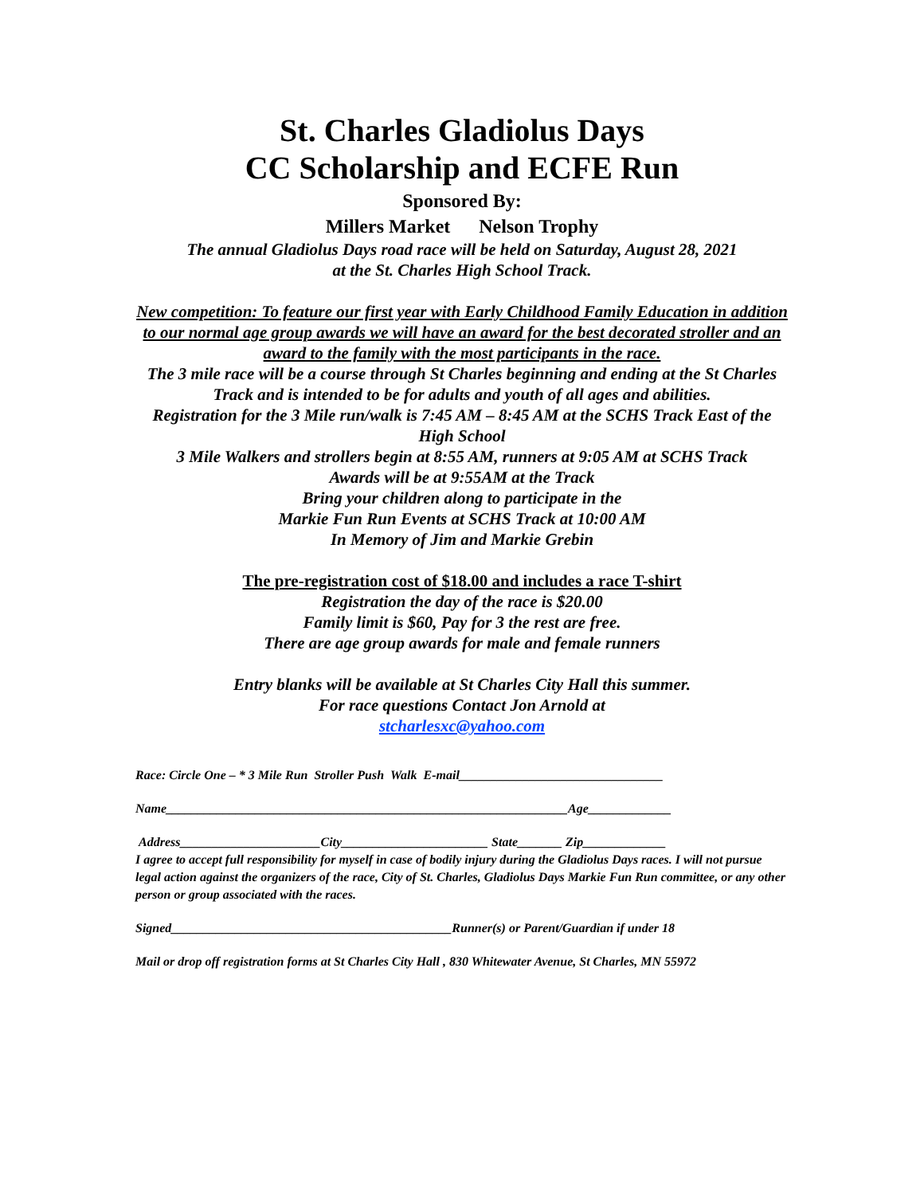St. Charles Gladiolus Days
CC Scholarship and ECFE Run
Sponsored By:
Millers Market Nelson Trophy
The annual Gladiolus Days road race will be held on Saturday, August 28, 2021
at the St. Charles High School Track.
New competition: To feature our first year with Early Childhood Family Education in addition to our normal age group awards we will have an award for the best decorated stroller and an award to the family with the most participants in the race.
The 3 mile race will be a course through St Charles beginning and ending at the St Charles Track and is intended to be for adults and youth of all ages and abilities.
Registration for the 3 Mile run/walk is 7:45 AM – 8:45 AM at the SCHS Track East of the High School
3 Mile Walkers and strollers begin at 8:55 AM, runners at 9:05 AM at SCHS Track
Awards will be at 9:55AM at the Track
Bring your children along to participate in the
Markie Fun Run Events at SCHS Track at 10:00 AM
In Memory of Jim and Markie Grebin
The pre-registration cost of $18.00 and includes a race T-shirt
Registration the day of the race is $20.00
Family limit is $60, Pay for 3 the rest are free.
There are age group awards for male and female runners
Entry blanks will be available at St Charles City Hall this summer.
For race questions Contact Jon Arnold at
stcharlesxc@yahoo.com
Race: Circle One – * 3 Mile Run Stroller Push Walk E-mail________________________________
Name_______________________________________________________________Age_____________
Address______________________City_______________________ State_______ Zip_____________
I agree to accept full responsibility for myself in case of bodily injury during the Gladiolus Days races. I will not pursue legal action against the organizers of the race, City of St. Charles, Gladiolus Days Markie Fun Run committee, or any other person or group associated with the races.
Signed____________________________________________Runner(s) or Parent/Guardian if under 18
Mail or drop off registration forms at St Charles City Hall , 830 Whitewater Avenue, St Charles, MN 55972